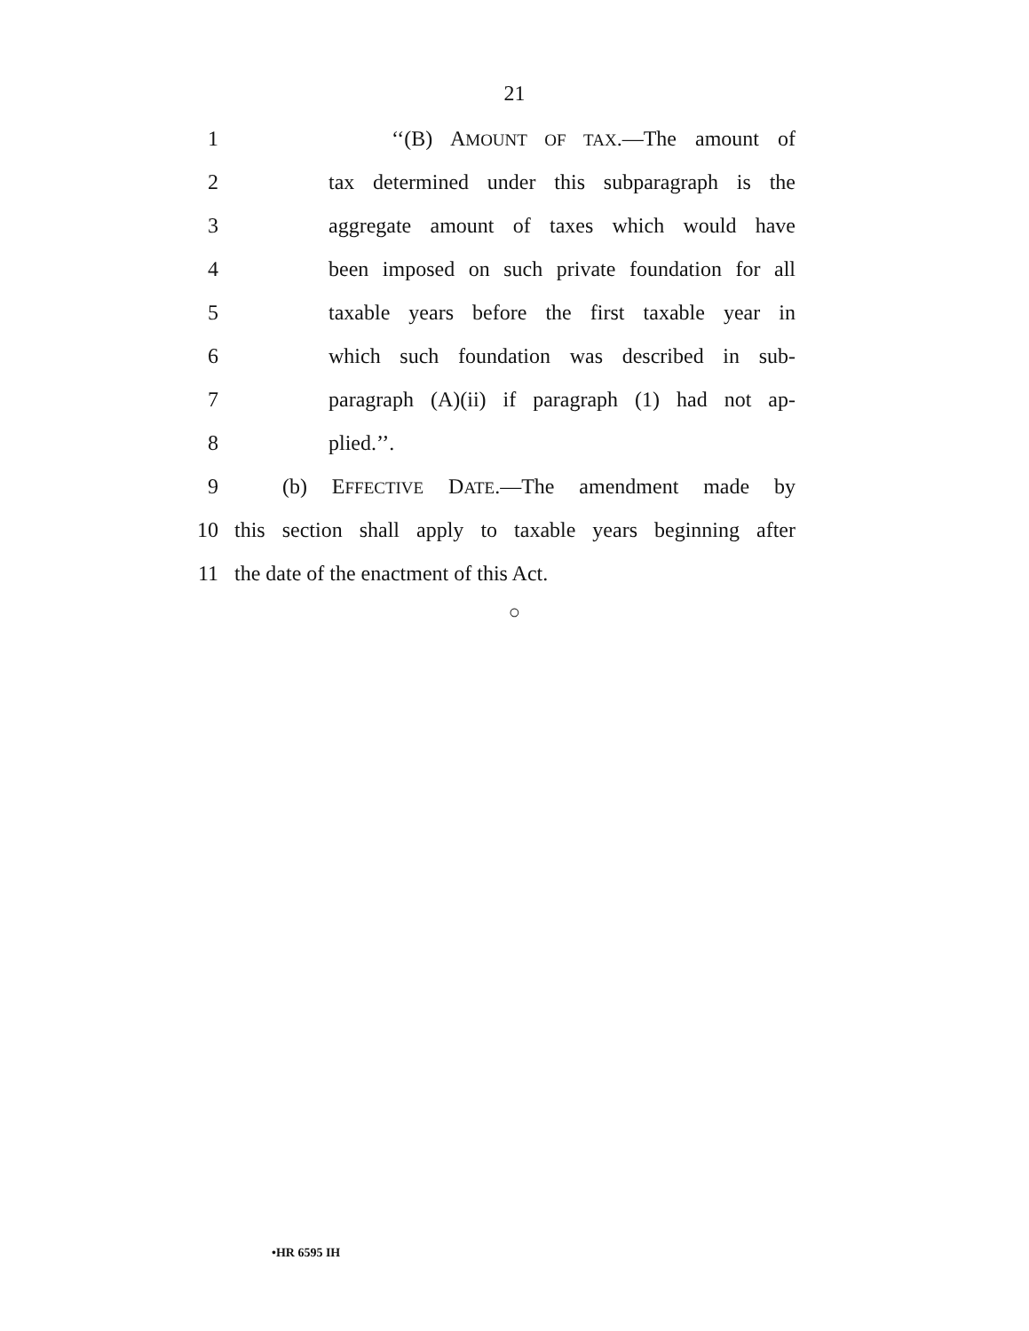21
1 ‘‘(B) AMOUNT OF TAX.—The amount of
2 tax determined under this subparagraph is the
3 aggregate amount of taxes which would have
4 been imposed on such private foundation for all
5 taxable years before the first taxable year in
6 which such foundation was described in sub-
7 paragraph (A)(ii) if paragraph (1) had not ap-
8 plied.’’.
9 (b) EFFECTIVE DATE.—The amendment made by
10 this section shall apply to taxable years beginning after
11 the date of the enactment of this Act.
○
•HR 6595 IH